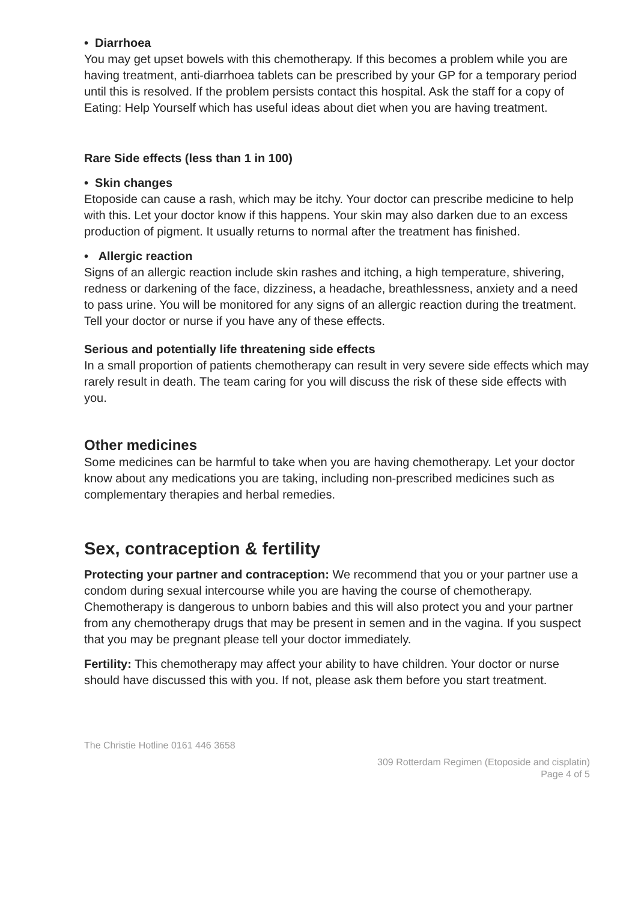• Diarrhoea
You may get upset bowels with this chemotherapy. If this becomes a problem while you are having treatment, anti-diarrhoea tablets can be prescribed by your GP for a temporary period until this is resolved. If the problem persists contact this hospital. Ask the staff for a copy of Eating: Help Yourself which has useful ideas about diet when you are having treatment.
Rare Side effects (less than 1 in 100)
• Skin changes
Etoposide can cause a rash, which may be itchy. Your doctor can prescribe medicine to help with this. Let your doctor know if this happens. Your skin may also darken due to an excess production of pigment. It usually returns to normal after the treatment has finished.
• Allergic reaction
Signs of an allergic reaction include skin rashes and itching, a high temperature, shivering, redness or darkening of the face, dizziness, a headache, breathlessness, anxiety and a need to pass urine. You will be monitored for any signs of an allergic reaction during the treatment. Tell your doctor or nurse if you have any of these effects.
Serious and potentially life threatening side effects
In a small proportion of patients chemotherapy can result in very severe side effects which may rarely result in death. The team caring for you will discuss the risk of these side effects with you.
Other medicines
Some medicines can be harmful to take when you are having chemotherapy. Let your doctor know about any medications you are taking, including non-prescribed medicines such as complementary therapies and herbal remedies.
Sex, contraception & fertility
Protecting your partner and contraception: We recommend that you or your partner use a condom during sexual intercourse while you are having the course of chemotherapy. Chemotherapy is dangerous to unborn babies and this will also protect you and your partner from any chemotherapy drugs that may be present in semen and in the vagina. If you suspect that you may be pregnant please tell your doctor immediately.
Fertility: This chemotherapy may affect your ability to have children. Your doctor or nurse should have discussed this with you. If not, please ask them before you start treatment.
The Christie Hotline 0161 446 3658
309 Rotterdam Regimen (Etoposide and cisplatin)
Page 4 of 5